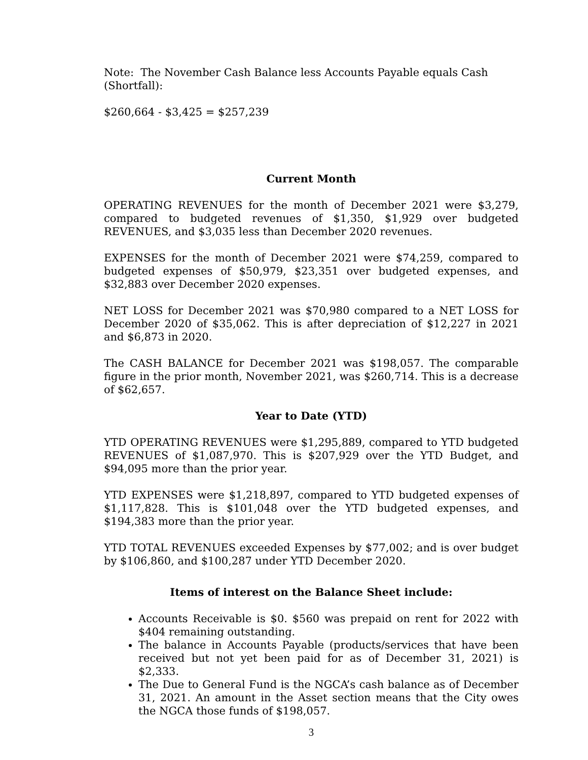Note: The November Cash Balance less Accounts Payable equals Cash (Shortfall):
$260,664 - $3,425 = $257,239
Current Month
OPERATING REVENUES for the month of December 2021 were $3,279, compared to budgeted revenues of $1,350, $1,929 over budgeted REVENUES, and $3,035 less than December 2020 revenues.
EXPENSES for the month of December 2021 were $74,259, compared to budgeted expenses of $50,979, $23,351 over budgeted expenses, and $32,883 over December 2020 expenses.
NET LOSS for December 2021 was $70,980 compared to a NET LOSS for December 2020 of $35,062. This is after depreciation of $12,227 in 2021 and $6,873 in 2020.
The CASH BALANCE for December 2021 was $198,057. The comparable figure in the prior month, November 2021, was $260,714. This is a decrease of $62,657.
Year to Date (YTD)
YTD OPERATING REVENUES were $1,295,889, compared to YTD budgeted REVENUES of $1,087,970. This is $207,929 over the YTD Budget, and $94,095 more than the prior year.
YTD EXPENSES were $1,218,897, compared to YTD budgeted expenses of $1,117,828. This is $101,048 over the YTD budgeted expenses, and $194,383 more than the prior year.
YTD TOTAL REVENUES exceeded Expenses by $77,002; and is over budget by $106,860, and $100,287 under YTD December 2020.
Items of interest on the Balance Sheet include:
Accounts Receivable is $0. $560 was prepaid on rent for 2022 with $404 remaining outstanding.
The balance in Accounts Payable (products/services that have been received but not yet been paid for as of December 31, 2021) is $2,333.
The Due to General Fund is the NGCA’s cash balance as of December 31, 2021. An amount in the Asset section means that the City owes the NGCA those funds of $198,057.
3